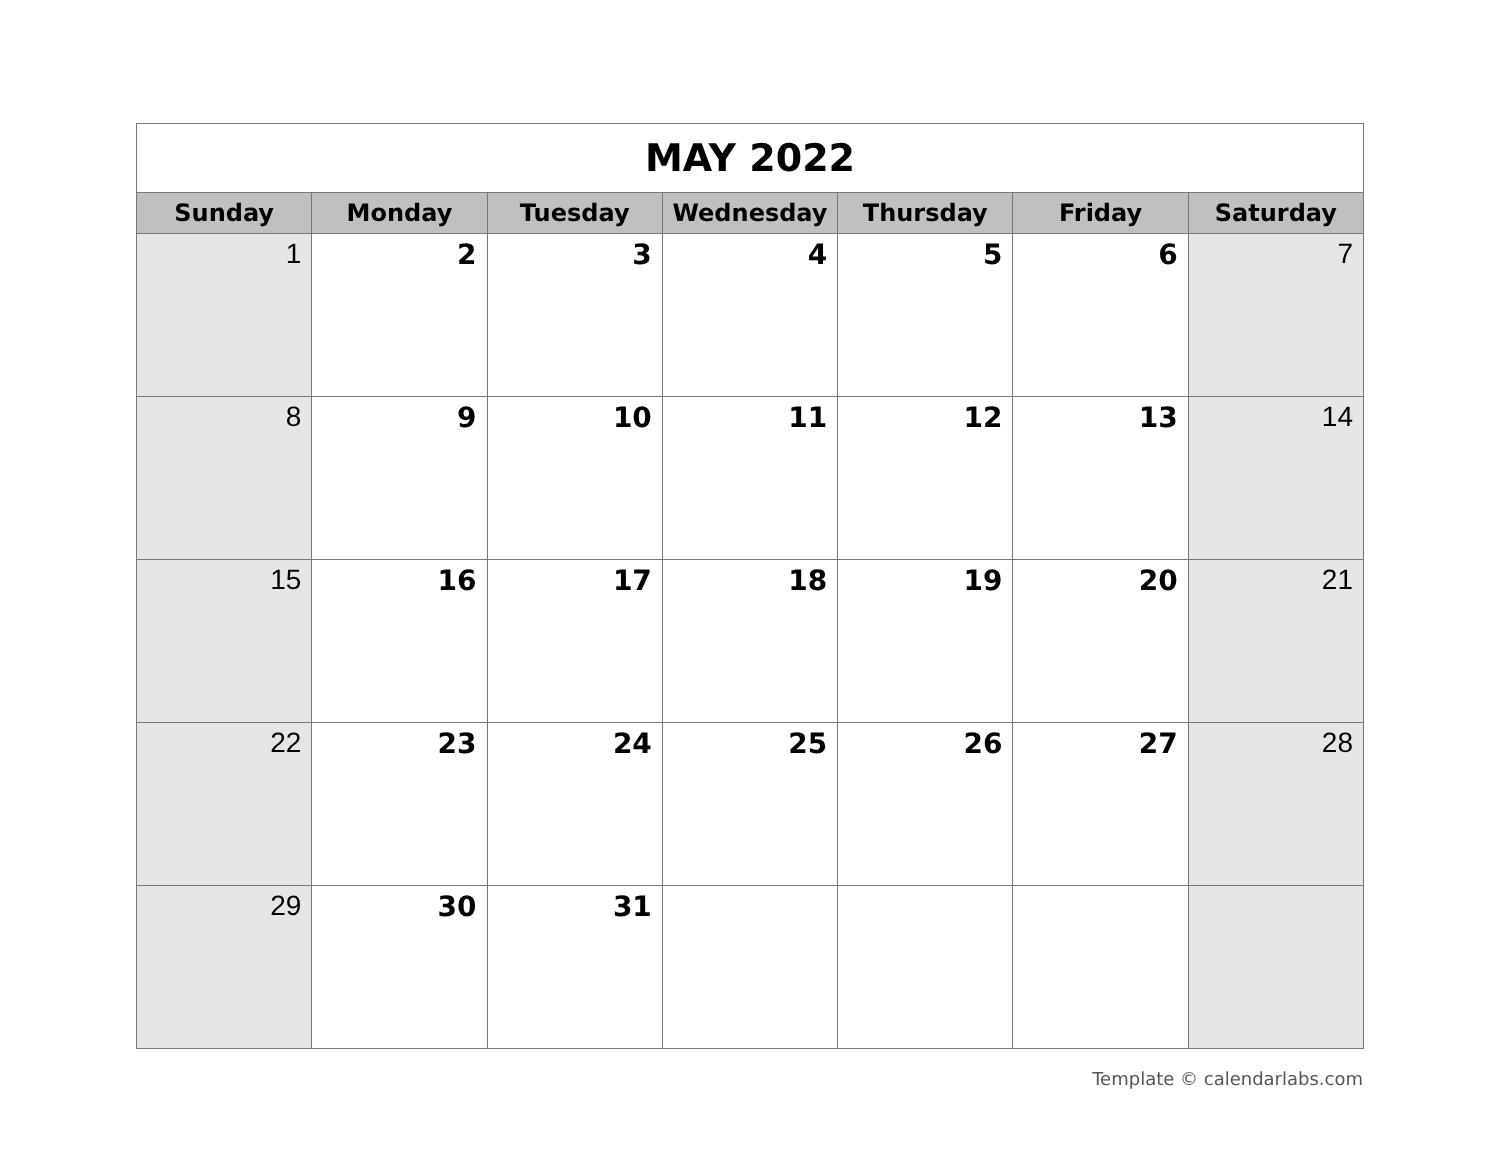| MAY 2022 | | | | | | |
| Sunday | Monday | Tuesday | Wednesday | Thursday | Friday | Saturday |
| 1 | 2 | 3 | 4 | 5 | 6 | 7 |
| 8 | 9 | 10 | 11 | 12 | 13 | 14 |
| 15 | 16 | 17 | 18 | 19 | 20 | 21 |
| 22 | 23 | 24 | 25 | 26 | 27 | 28 |
| 29 | 30 | 31 | | | | |
Template © calendarlabs.com